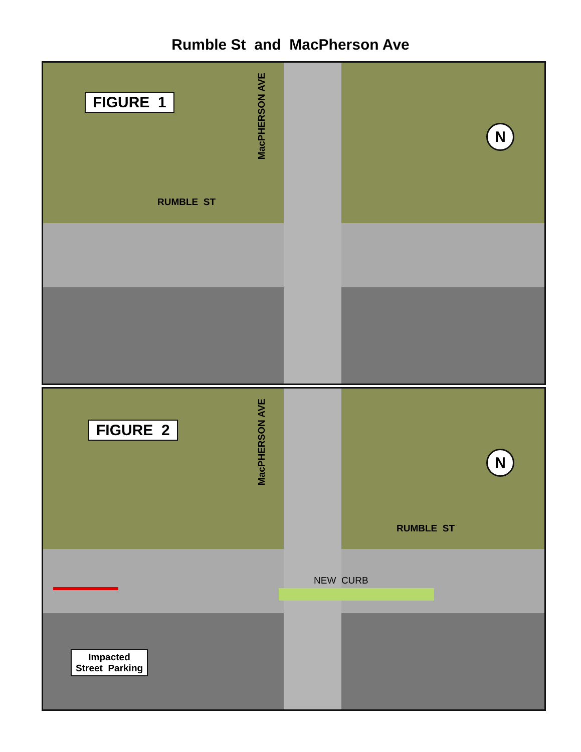Rumble St and MacPherson Ave
FIGURE 1
MacPHERSON AVE
RUMBLE ST
N
FIGURE 2
MacPHERSON AVE
RUMBLE ST
N
NEW CURB
Impacted
Street Parking